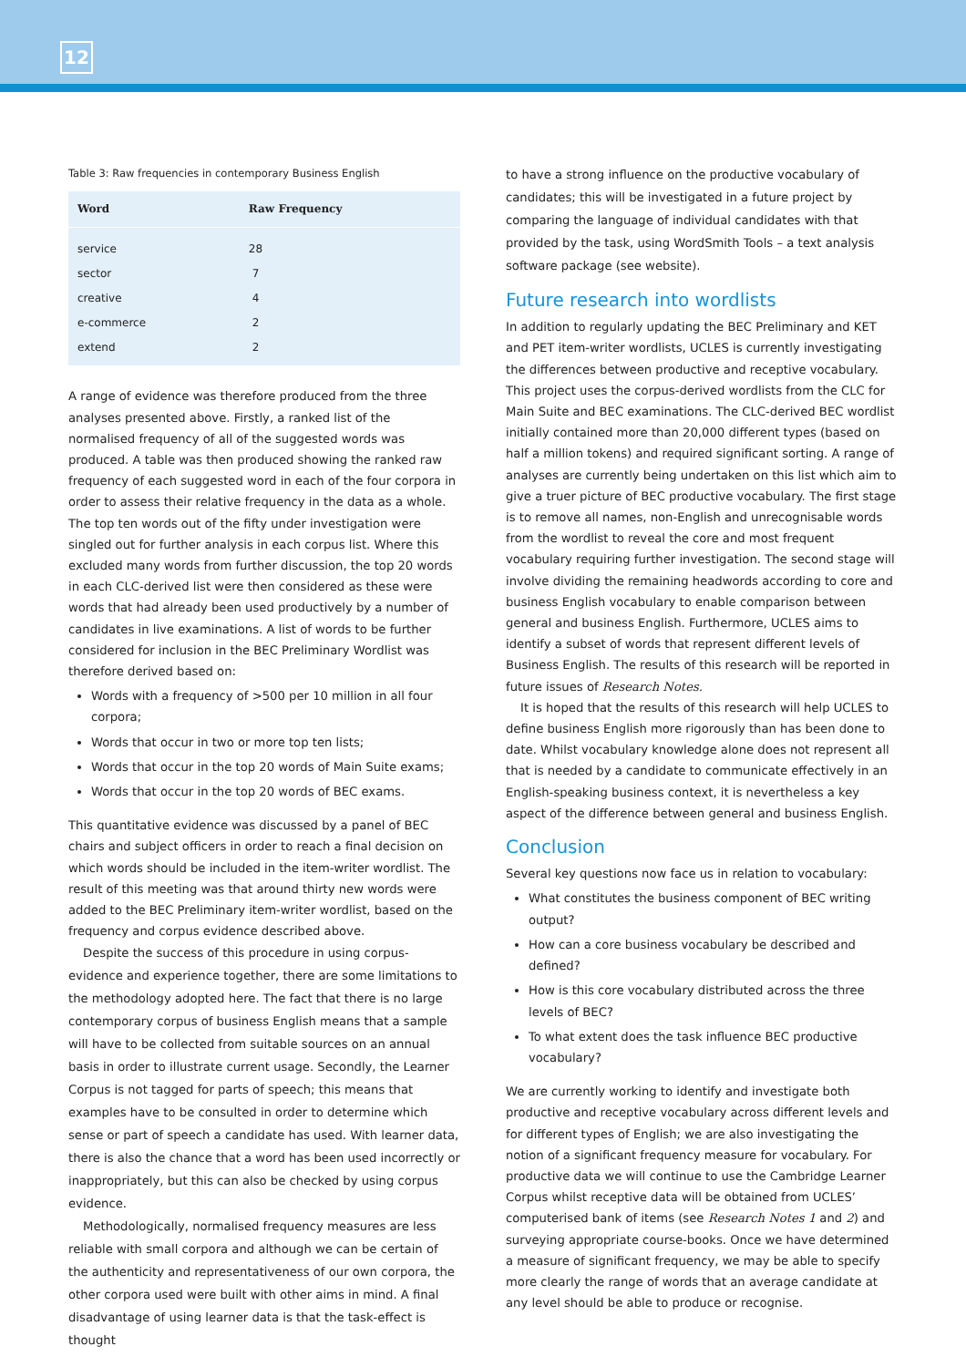12
Table 3: Raw frequencies in contemporary Business English
| Word | Raw Frequency |
| --- | --- |
| service | 28 |
| sector | 7 |
| creative | 4 |
| e-commerce | 2 |
| extend | 2 |
A range of evidence was therefore produced from the three analyses presented above. Firstly, a ranked list of the normalised frequency of all of the suggested words was produced. A table was then produced showing the ranked raw frequency of each suggested word in each of the four corpora in order to assess their relative frequency in the data as a whole. The top ten words out of the fifty under investigation were singled out for further analysis in each corpus list. Where this excluded many words from further discussion, the top 20 words in each CLC-derived list were then considered as these were words that had already been used productively by a number of candidates in live examinations. A list of words to be further considered for inclusion in the BEC Preliminary Wordlist was therefore derived based on:
Words with a frequency of >500 per 10 million in all four corpora;
Words that occur in two or more top ten lists;
Words that occur in the top 20 words of Main Suite exams;
Words that occur in the top 20 words of BEC exams.
This quantitative evidence was discussed by a panel of BEC chairs and subject officers in order to reach a final decision on which words should be included in the item-writer wordlist. The result of this meeting was that around thirty new words were added to the BEC Preliminary item-writer wordlist, based on the frequency and corpus evidence described above.
Despite the success of this procedure in using corpus-evidence and experience together, there are some limitations to the methodology adopted here. The fact that there is no large contemporary corpus of business English means that a sample will have to be collected from suitable sources on an annual basis in order to illustrate current usage. Secondly, the Learner Corpus is not tagged for parts of speech; this means that examples have to be consulted in order to determine which sense or part of speech a candidate has used. With learner data, there is also the chance that a word has been used incorrectly or inappropriately, but this can also be checked by using corpus evidence.
Methodologically, normalised frequency measures are less reliable with small corpora and although we can be certain of the authenticity and representativeness of our own corpora, the other corpora used were built with other aims in mind. A final disadvantage of using learner data is that the task-effect is thought
to have a strong influence on the productive vocabulary of candidates; this will be investigated in a future project by comparing the language of individual candidates with that provided by the task, using WordSmith Tools – a text analysis software package (see website).
Future research into wordlists
In addition to regularly updating the BEC Preliminary and KET and PET item-writer wordlists, UCLES is currently investigating the differences between productive and receptive vocabulary. This project uses the corpus-derived wordlists from the CLC for Main Suite and BEC examinations. The CLC-derived BEC wordlist initially contained more than 20,000 different types (based on half a million tokens) and required significant sorting. A range of analyses are currently being undertaken on this list which aim to give a truer picture of BEC productive vocabulary. The first stage is to remove all names, non-English and unrecognisable words from the wordlist to reveal the core and most frequent vocabulary requiring further investigation. The second stage will involve dividing the remaining headwords according to core and business English vocabulary to enable comparison between general and business English. Furthermore, UCLES aims to identify a subset of words that represent different levels of Business English. The results of this research will be reported in future issues of Research Notes.
It is hoped that the results of this research will help UCLES to define business English more rigorously than has been done to date. Whilst vocabulary knowledge alone does not represent all that is needed by a candidate to communicate effectively in an English-speaking business context, it is nevertheless a key aspect of the difference between general and business English.
Conclusion
Several key questions now face us in relation to vocabulary:
What constitutes the business component of BEC writing output?
How can a core business vocabulary be described and defined?
How is this core vocabulary distributed across the three levels of BEC?
To what extent does the task influence BEC productive vocabulary?
We are currently working to identify and investigate both productive and receptive vocabulary across different levels and for different types of English; we are also investigating the notion of a significant frequency measure for vocabulary. For productive data we will continue to use the Cambridge Learner Corpus whilst receptive data will be obtained from UCLES’ computerised bank of items (see Research Notes 1 and 2) and surveying appropriate course-books. Once we have determined a measure of significant frequency, we may be able to specify more clearly the range of words that an average candidate at any level should be able to produce or recognise.